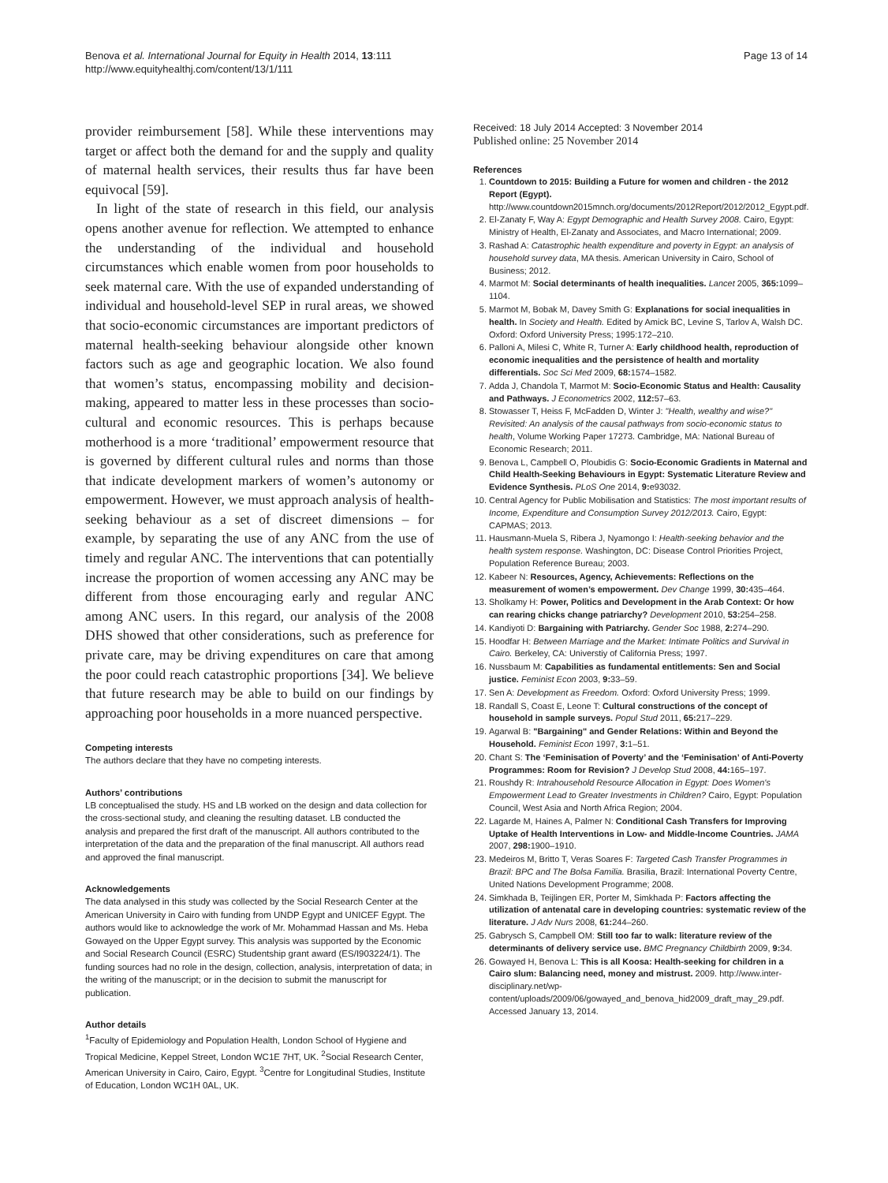Benova et al. International Journal for Equity in Health 2014, 13:111
http://www.equityhealthj.com/content/13/1/111
Page 13 of 14
provider reimbursement [58]. While these interventions may target or affect both the demand for and the supply and quality of maternal health services, their results thus far have been equivocal [59].
In light of the state of research in this field, our analysis opens another avenue for reflection. We attempted to enhance the understanding of the individual and household circumstances which enable women from poor households to seek maternal care. With the use of expanded understanding of individual and household-level SEP in rural areas, we showed that socio-economic circumstances are important predictors of maternal health-seeking behaviour alongside other known factors such as age and geographic location. We also found that women’s status, encompassing mobility and decision-making, appeared to matter less in these processes than socio-cultural and economic resources. This is perhaps because motherhood is a more ‘traditional’ empowerment resource that is governed by different cultural rules and norms than those that indicate development markers of women’s autonomy or empowerment. However, we must approach analysis of health-seeking behaviour as a set of discreet dimensions – for example, by separating the use of any ANC from the use of timely and regular ANC. The interventions that can potentially increase the proportion of women accessing any ANC may be different from those encouraging early and regular ANC among ANC users. In this regard, our analysis of the 2008 DHS showed that other considerations, such as preference for private care, may be driving expenditures on care that among the poor could reach catastrophic proportions [34]. We believe that future research may be able to build on our findings by approaching poor households in a more nuanced perspective.
Competing interests
The authors declare that they have no competing interests.
Authors’ contributions
LB conceptualised the study. HS and LB worked on the design and data collection for the cross-sectional study, and cleaning the resulting dataset. LB conducted the analysis and prepared the first draft of the manuscript. All authors contributed to the interpretation of the data and the preparation of the final manuscript. All authors read and approved the final manuscript.
Acknowledgements
The data analysed in this study was collected by the Social Research Center at the American University in Cairo with funding from UNDP Egypt and UNICEF Egypt. The authors would like to acknowledge the work of Mr. Mohammad Hassan and Ms. Heba Gowayed on the Upper Egypt survey. This analysis was supported by the Economic and Social Research Council (ESRC) Studentship grant award (ES/I903224/1). The funding sources had no role in the design, collection, analysis, interpretation of data; in the writing of the manuscript; or in the decision to submit the manuscript for publication.
Author details
<sup>1</sup> Faculty of Epidemiology and Population Health, London School of Hygiene and Tropical Medicine, Keppel Street, London WC1E 7HT, UK. <sup>2</sup>Social Research Center, American University in Cairo, Cairo, Egypt. <sup>3</sup>Centre for Longitudinal Studies, Institute of Education, London WC1H 0AL, UK.
Received: 18 July 2014 Accepted: 3 November 2014
Published online: 25 November 2014
References
1. Countdown to 2015: Building a Future for women and children - the 2012 Report (Egypt). http://www.countdown2015mnch.org/documents/2012Report/2012/2012_Egypt.pdf.
2. El-Zanaty F, Way A: Egypt Demographic and Health Survey 2008. Cairo, Egypt: Ministry of Health, El-Zanaty and Associates, and Macro International; 2009.
3. Rashad A: Catastrophic health expenditure and poverty in Egypt: an analysis of household survey data, MA thesis. American University in Cairo, School of Business; 2012.
4. Marmot M: Social determinants of health inequalities. Lancet 2005, 365: 1099–1104.
5. Marmot M, Bobak M, Davey Smith G: Explanations for social inequalities in health. In Society and Health. Edited by Amick BC, Levine S, Tarlov A, Walsh DC. Oxford: Oxford University Press; 1995:172–210.
6. Palloni A, Milesi C, White R, Turner A: Early childhood health, reproduction of economic inequalities and the persistence of health and mortality differentials. Soc Sci Med 2009, 68: 1574–1582.
7. Adda J, Chandola T, Marmot M: Socio-Economic Status and Health: Causality and Pathways. J Econometrics 2002, 112: 57–63.
8. Stowasser T, Heiss F, McFadden D, Winter J: "Health, wealthy and wise?" Revisited: An analysis of the causal pathways from socio-economic status to health, Volume Working Paper 17273. Cambridge, MA: National Bureau of Economic Research; 2011.
9. Benova L, Campbell O, Ploubidis G: Socio-Economic Gradients in Maternal and Child Health-Seeking Behaviours in Egypt: Systematic Literature Review and Evidence Synthesis. PLoS One 2014, 9: e93032.
10. Central Agency for Public Mobilisation and Statistics: The most important results of Income, Expenditure and Consumption Survey 2012/2013. Cairo, Egypt: CAPMAS; 2013.
11. Hausmann-Muela S, Ribera J, Nyamongo I: Health-seeking behavior and the health system response. Washington, DC: Disease Control Priorities Project, Population Reference Bureau; 2003.
12. Kabeer N: Resources, Agency, Achievements: Reflections on the measurement of women’s empowerment. Dev Change 1999, 30: 435–464.
13. Sholkamy H: Power, Politics and Development in the Arab Context: Or how can rearing chicks change patriarchy? Development 2010, 53: 254–258.
14. Kandiyoti D: Bargaining with Patriarchy. Gender Soc 1988, 2: 274–290.
15. Hoodfar H: Between Marriage and the Market: Intimate Politics and Survival in Cairo. Berkeley, CA: Universtiy of California Press; 1997.
16. Nussbaum M: Capabilities as fundamental entitlements: Sen and Social justice. Feminist Econ 2003, 9: 33–59.
17. Sen A: Development as Freedom. Oxford: Oxford University Press; 1999.
18. Randall S, Coast E, Leone T: Cultural constructions of the concept of household in sample surveys. Popul Stud 2011, 65: 217–229.
19. Agarwal B: "Bargaining" and Gender Relations: Within and Beyond the Household. Feminist Econ 1997, 3: 1–51.
20. Chant S: The ‘Feminisation of Poverty’ and the ‘Feminisation’ of Anti-Poverty Programmes: Room for Revision? J Develop Stud 2008, 44: 165–197.
21. Roushdy R: Intrahousehold Resource Allocation in Egypt: Does Women's Empowerment Lead to Greater Investments in Children? Cairo, Egypt: Population Council, West Asia and North Africa Region; 2004.
22. Lagarde M, Haines A, Palmer N: Conditional Cash Transfers for Improving Uptake of Health Interventions in Low- and Middle-Income Countries. JAMA 2007, 298: 1900–1910.
23. Medeiros M, Britto T, Veras Soares F: Targeted Cash Transfer Programmes in Brazil: BPC and The Bolsa Familia. Brasilia, Brazil: International Poverty Centre, United Nations Development Programme; 2008.
24. Simkhada B, Teijlingen ER, Porter M, Simkhada P: Factors affecting the utilization of antenatal care in developing countries: systematic review of the literature. J Adv Nurs 2008, 61: 244–260.
25. Gabrysch S, Campbell OM: Still too far to walk: literature review of the determinants of delivery service use. BMC Pregnancy Childbirth 2009, 9: 34.
26. Gowayed H, Benova L: This is all Koosa: Health-seeking for children in a Cairo slum: Balancing need, money and mistrust. 2009. http://www.inter-disciplinary.net/wp-content/uploads/2009/06/gowayed_and_benova_hid2009_draft_may_29.pdf. Accessed January 13, 2014.